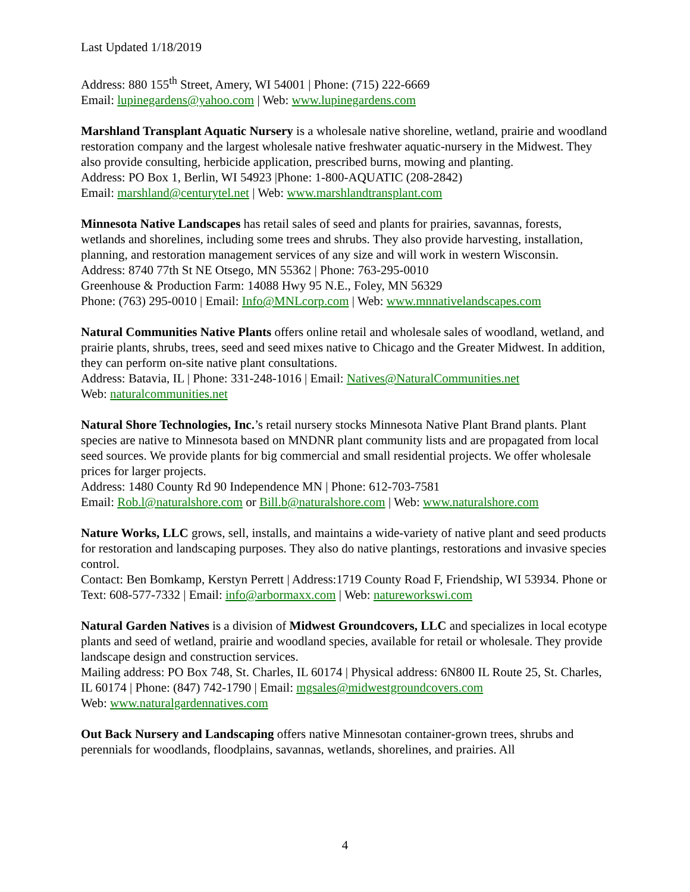Last Updated 1/18/2019
Address: 880 155<sup>th</sup> Street, Amery, WI 54001 | Phone: (715) 222-6669
Email: lupinegardens@yahoo.com | Web: www.lupinegardens.com
Marshland Transplant Aquatic Nursery is a wholesale native shoreline, wetland, prairie and woodland restoration company and the largest wholesale native freshwater aquatic-nursery in the Midwest. They also provide consulting, herbicide application, prescribed burns, mowing and planting.
Address: PO Box 1, Berlin, WI 54923 |Phone: 1-800-AQUATIC (208-2842)
Email: marshland@centurytel.net | Web: www.marshlandtransplant.com
Minnesota Native Landscapes has retail sales of seed and plants for prairies, savannas, forests, wetlands and shorelines, including some trees and shrubs. They also provide harvesting, installation, planning, and restoration management services of any size and will work in western Wisconsin.
Address: 8740 77th St NE Otsego, MN 55362 | Phone: 763-295-0010
Greenhouse & Production Farm: 14088 Hwy 95 N.E., Foley, MN 56329
Phone: (763) 295-0010 | Email: Info@MNLcorp.com | Web: www.mnnativelandscapes.com
Natural Communities Native Plants offers online retail and wholesale sales of woodland, wetland, and prairie plants, shrubs, trees, seed and seed mixes native to Chicago and the Greater Midwest. In addition, they can perform on-site native plant consultations.
Address: Batavia, IL | Phone: 331-248-1016 | Email: Natives@NaturalCommunities.net
Web: naturalcommunities.net
Natural Shore Technologies, Inc.’s retail nursery stocks Minnesota Native Plant Brand plants. Plant species are native to Minnesota based on MNDNR plant community lists and are propagated from local seed sources. We provide plants for big commercial and small residential projects. We offer wholesale prices for larger projects.
Address: 1480 County Rd 90 Independence MN | Phone: 612-703-7581
Email: Rob.l@naturalshore.com or Bill.b@naturalshore.com | Web: www.naturalshore.com
Nature Works, LLC grows, sell, installs, and maintains a wide-variety of native plant and seed products for restoration and landscaping purposes. They also do native plantings, restorations and invasive species control.
Contact: Ben Bomkamp, Kerstyn Perrett | Address:1719 County Road F, Friendship, WI 53934. Phone or Text: 608-577-7332 | Email: info@arbormaxx.com | Web: natureworkswi.com
Natural Garden Natives is a division of Midwest Groundcovers, LLC and specializes in local ecotype plants and seed of wetland, prairie and woodland species, available for retail or wholesale. They provide landscape design and construction services.
Mailing address: PO Box 748, St. Charles, IL 60174 | Physical address: 6N800 IL Route 25, St. Charles, IL 60174 | Phone: (847) 742-1790 | Email: mgsales@midwestgroundcovers.com
Web: www.naturalgardennatives.com
Out Back Nursery and Landscaping offers native Minnesotan container-grown trees, shrubs and perennials for woodlands, floodplains, savannas, wetlands, shorelines, and prairies. All
4